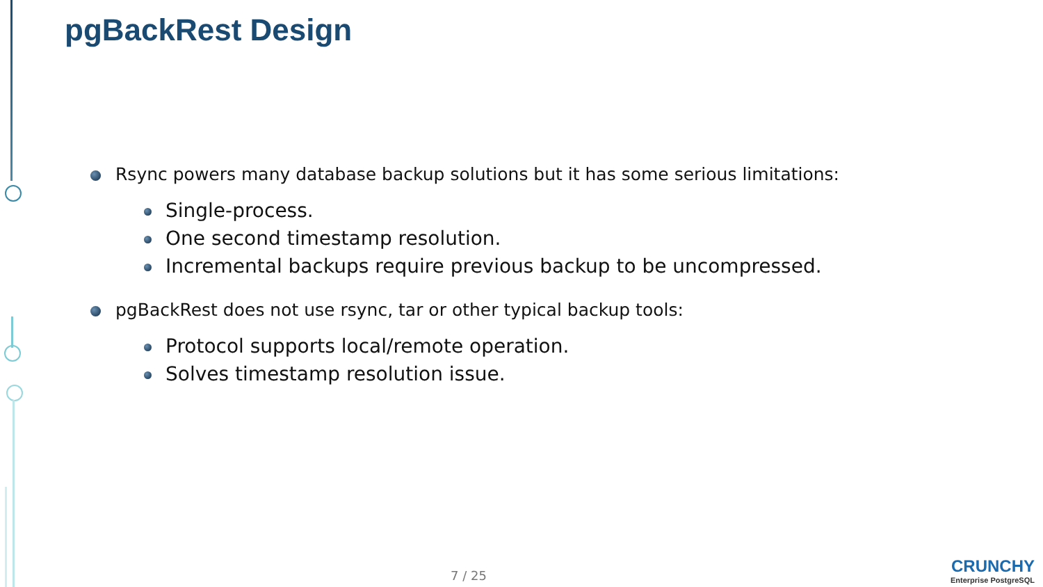pgBackRest Design
Rsync powers many database backup solutions but it has some serious limitations:
Single-process.
One second timestamp resolution.
Incremental backups require previous backup to be uncompressed.
pgBackRest does not use rsync, tar or other typical backup tools:
Protocol supports local/remote operation.
Solves timestamp resolution issue.
7 / 25
CRUNCHY
Enterprise PostgreSQL